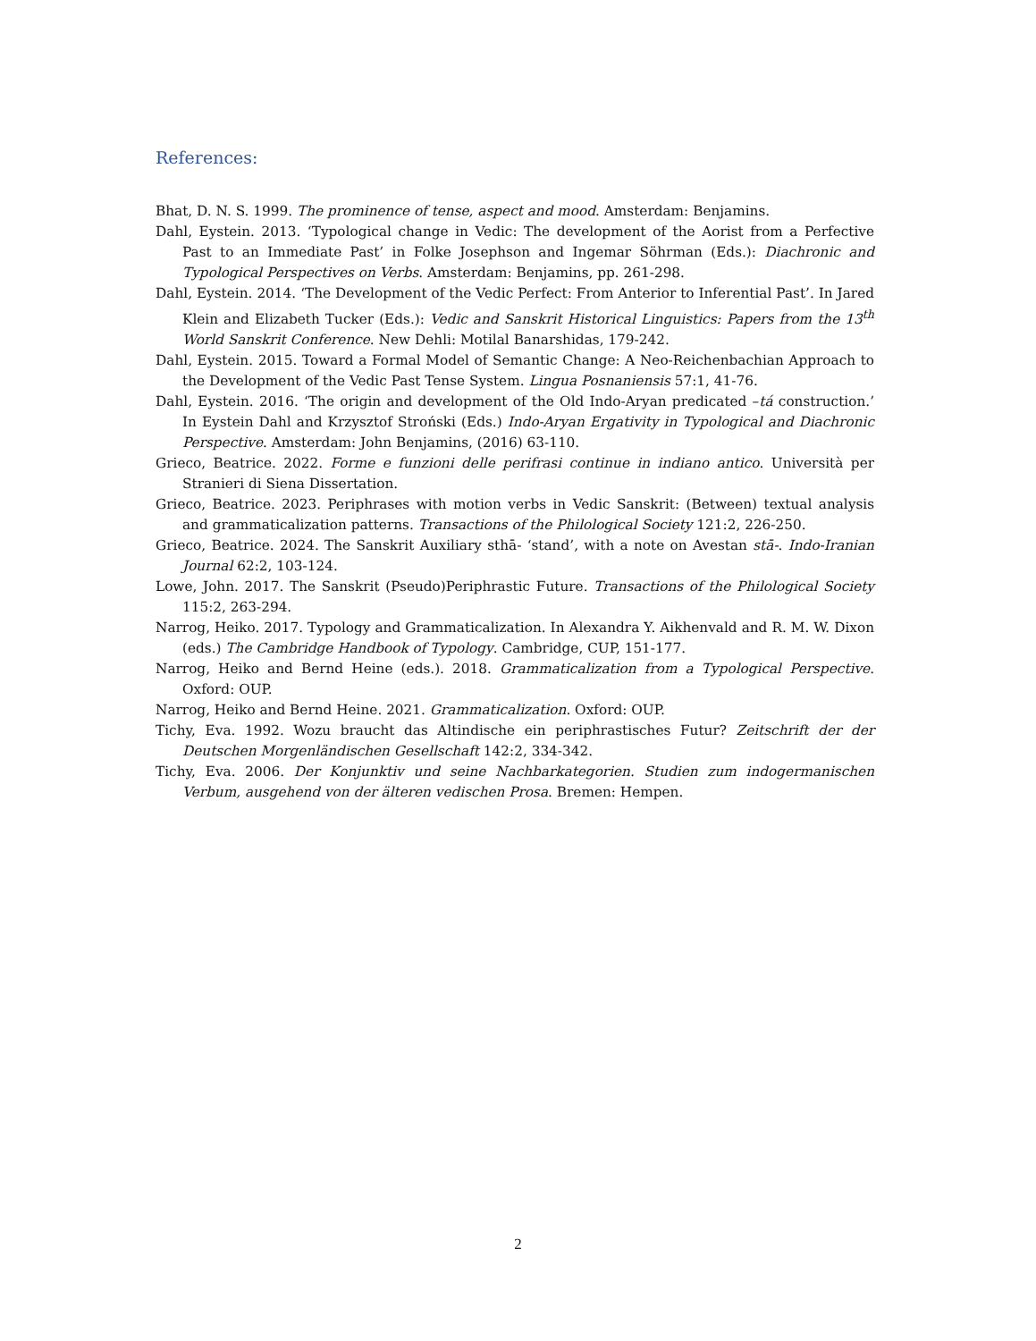References:
Bhat, D. N. S. 1999. The prominence of tense, aspect and mood. Amsterdam: Benjamins.
Dahl, Eystein. 2013. ‘Typological change in Vedic: The development of the Aorist from a Perfective Past to an Immediate Past’ in Folke Josephson and Ingemar Söhrman (Eds.): Diachronic and Typological Perspectives on Verbs. Amsterdam: Benjamins, pp. 261-298.
Dahl, Eystein. 2014. ‘The Development of the Vedic Perfect: From Anterior to Inferential Past’. In Jared Klein and Elizabeth Tucker (Eds.): Vedic and Sanskrit Historical Linguistics: Papers from the 13<sup>th</sup> World Sanskrit Conference. New Dehli: Motilal Banarshidas, 179-242.
Dahl, Eystein. 2015. Toward a Formal Model of Semantic Change: A Neo-Reichenbachian Approach to the Development of the Vedic Past Tense System. Lingua Posnaniensis 57:1, 41-76.
Dahl, Eystein. 2016. ‘The origin and development of the Old Indo-Aryan predicated –tá construction.’ In Eystein Dahl and Krzysztof Stroński (Eds.) Indo-Aryan Ergativity in Typological and Diachronic Perspective. Amsterdam: John Benjamins, (2016) 63-110.
Grieco, Beatrice. 2022. Forme e funzioni delle perifrasi continue in indiano antico. Università per Stranieri di Siena Dissertation.
Grieco, Beatrice. 2023. Periphrases with motion verbs in Vedic Sanskrit: (Between) textual analysis and grammaticalization patterns. Transactions of the Philological Society 121:2, 226-250.
Grieco, Beatrice. 2024. The Sanskrit Auxiliary sthā- ‘stand’, with a note on Avestan stā-. Indo-Iranian Journal 62:2, 103-124.
Lowe, John. 2017. The Sanskrit (Pseudo)Periphrastic Future. Transactions of the Philological Society 115:2, 263-294.
Narrog, Heiko. 2017. Typology and Grammaticalization. In Alexandra Y. Aikhenvald and R. M. W. Dixon (eds.) The Cambridge Handbook of Typology. Cambridge, CUP, 151-177.
Narrog, Heiko and Bernd Heine (eds.). 2018. Grammaticalization from a Typological Perspective. Oxford: OUP.
Narrog, Heiko and Bernd Heine. 2021. Grammaticalization. Oxford: OUP.
Tichy, Eva. 1992. Wozu braucht das Altindische ein periphrastisches Futur? Zeitschrift der der Deutschen Morgenländischen Gesellschaft 142:2, 334-342.
Tichy, Eva. 2006. Der Konjunktiv und seine Nachbarkategorien. Studien zum indogermanischen Verbum, ausgehend von der älteren vedischen Prosa. Bremen: Hempen.
2